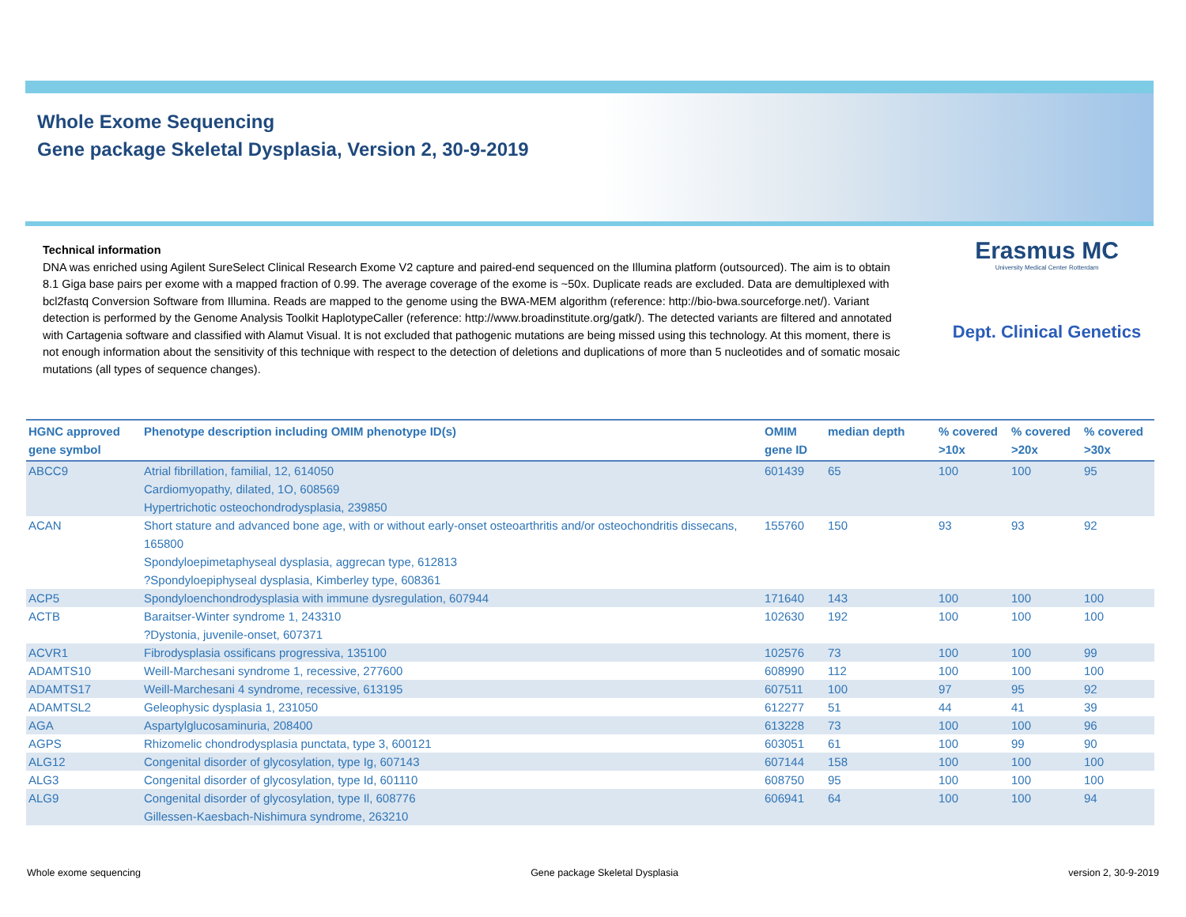Whole Exome Sequencing
Gene package Skeletal Dysplasia, Version 2, 30-9-2019
Technical information
DNA was enriched using Agilent SureSelect Clinical Research Exome V2 capture and paired-end sequenced on the Illumina platform (outsourced). The aim is to obtain 8.1 Giga base pairs per exome with a mapped fraction of 0.99. The average coverage of the exome is ~50x. Duplicate reads are excluded. Data are demultiplexed with bcl2fastq Conversion Software from Illumina. Reads are mapped to the genome using the BWA-MEM algorithm (reference: http://bio-bwa.sourceforge.net/). Variant detection is performed by the Genome Analysis Toolkit HaplotypeCaller (reference: http://www.broadinstitute.org/gatk/). The detected variants are filtered and annotated with Cartagenia software and classified with Alamut Visual. It is not excluded that pathogenic mutations are being missed using this technology. At this moment, there is not enough information about the sensitivity of this technique with respect to the detection of deletions and duplications of more than 5 nucleotides and of somatic mosaic mutations (all types of sequence changes).
Erasmus MC
University Medical Center Rotterdam
Dept. Clinical Genetics
| HGNC approved gene symbol | Phenotype description including OMIM phenotype ID(s) | OMIM gene ID | median depth | % covered >10x | % covered >20x | % covered >30x |
| --- | --- | --- | --- | --- | --- | --- |
| ABCC9 | Atrial fibrillation, familial, 12, 614050 Cardiomyopathy, dilated, 1O, 608569 Hypertrichotic osteochondrodysplasia, 239850 | 601439 | 65 | 100 | 100 | 95 |
| ACAN | Short stature and advanced bone age, with or without early-onset osteoarthritis and/or osteochondritis dissecans, 165800 Spondyloepimetaphyseal dysplasia, aggrecan type, 612813 ?Spondyloepiphyseal dysplasia, Kimberley type, 608361 | 155760 | 150 | 93 | 93 | 92 |
| ACP5 | Spondyloenchondrodysplasia with immune dysregulation, 607944 | 171640 | 143 | 100 | 100 | 100 |
| ACTB | Baraitser-Winter syndrome 1, 243310 ?Dystonia, juvenile-onset, 607371 | 102630 | 192 | 100 | 100 | 100 |
| ACVR1 | Fibrodysplasia ossificans progressiva, 135100 | 102576 | 73 | 100 | 100 | 99 |
| ADAMTS10 | Weill-Marchesani syndrome 1, recessive, 277600 | 608990 | 112 | 100 | 100 | 100 |
| ADAMTS17 | Weill-Marchesani 4 syndrome, recessive, 613195 | 607511 | 100 | 97 | 95 | 92 |
| ADAMTSL2 | Geleophysic dysplasia 1, 231050 | 612277 | 51 | 44 | 41 | 39 |
| AGA | Aspartylglucosaminuria, 208400 | 613228 | 73 | 100 | 100 | 96 |
| AGPS | Rhizomelic chondrodysplasia punctata, type 3, 600121 | 603051 | 61 | 100 | 99 | 90 |
| ALG12 | Congenital disorder of glycosylation, type Ig, 607143 | 607144 | 158 | 100 | 100 | 100 |
| ALG3 | Congenital disorder of glycosylation, type Id, 601110 | 608750 | 95 | 100 | 100 | 100 |
| ALG9 | Congenital disorder of glycosylation, type Il, 608776 Gillessen-Kaesbach-Nishimura syndrome, 263210 | 606941 | 64 | 100 | 100 | 94 |
Whole exome sequencing Gene package Skeletal Dysplasia version 2, 30-9-2019